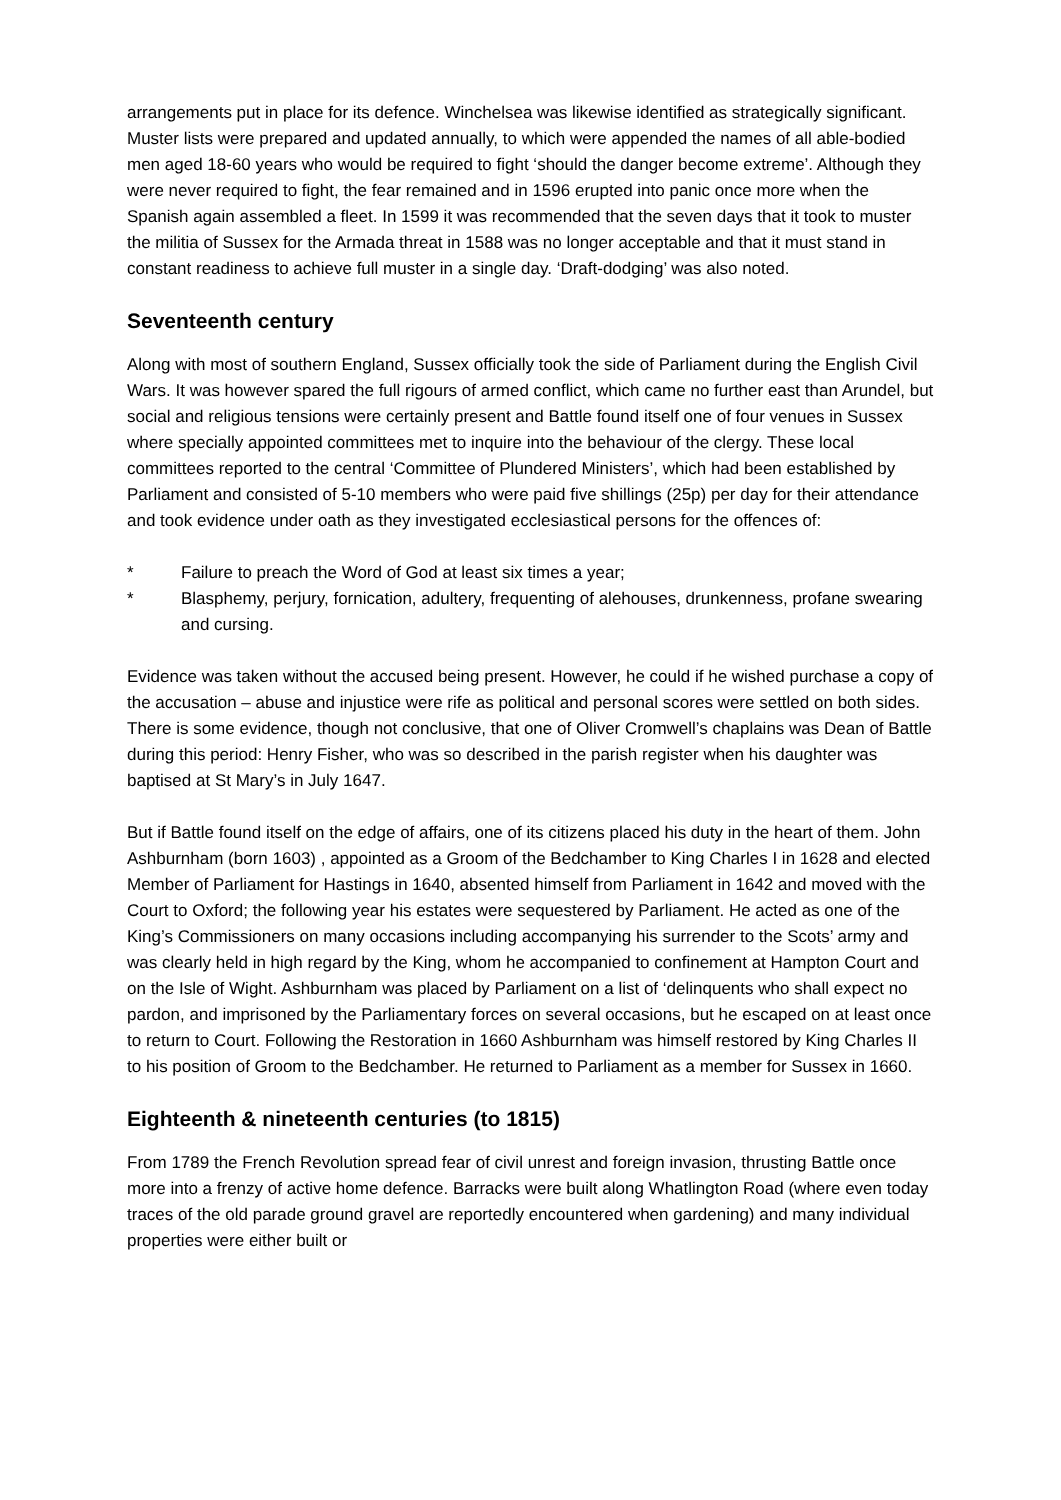arrangements put in place for its defence. Winchelsea was likewise identified as strategically significant. Muster lists were prepared and updated annually, to which were appended the names of all able-bodied men aged 18-60 years who would be required to fight ‘should the danger become extreme’. Although they were never required to fight, the fear remained and in 1596 erupted into panic once more when the Spanish again assembled a fleet. In 1599 it was recommended that the seven days that it took to muster the militia of Sussex for the Armada threat in 1588 was no longer acceptable and that it must stand in constant readiness to achieve full muster in a single day. ‘Draft-dodging’ was also noted.
Seventeenth century
Along with most of southern England, Sussex officially took the side of Parliament during the English Civil Wars. It was however spared the full rigours of armed conflict, which came no further east than Arundel, but social and religious tensions were certainly present and Battle found itself one of four venues in Sussex where specially appointed committees met to inquire into the behaviour of the clergy. These local committees reported to the central ‘Committee of Plundered Ministers’, which had been established by Parliament and consisted of 5-10 members who were paid five shillings (25p) per day for their attendance and took evidence under oath as they investigated ecclesiastical persons for the offences of:
* Failure to preach the Word of God at least six times a year;
* Blasphemy, perjury, fornication, adultery, frequenting of alehouses, drunkenness, profane swearing and cursing.
Evidence was taken without the accused being present. However, he could if he wished purchase a copy of the accusation – abuse and injustice were rife as political and personal scores were settled on both sides. There is some evidence, though not conclusive, that one of Oliver Cromwell’s chaplains was Dean of Battle during this period: Henry Fisher, who was so described in the parish register when his daughter was baptised at St Mary’s in July 1647.
But if Battle found itself on the edge of affairs, one of its citizens placed his duty in the heart of them. John Ashburnham (born 1603) , appointed as a Groom of the Bedchamber to King Charles I in 1628 and elected Member of Parliament for Hastings in 1640, absented himself from Parliament in 1642 and moved with the Court to Oxford; the following year his estates were sequestered by Parliament. He acted as one of the King’s Commissioners on many occasions including accompanying his surrender to the Scots’ army and was clearly held in high regard by the King, whom he accompanied to confinement at Hampton Court and on the Isle of Wight. Ashburnham was placed by Parliament on a list of ‘delinquents who shall expect no pardon, and imprisoned by the Parliamentary forces on several occasions, but he escaped on at least once to return to Court. Following the Restoration in 1660 Ashburnham was himself restored by King Charles II to his position of Groom to the Bedchamber. He returned to Parliament as a member for Sussex in 1660.
Eighteenth & nineteenth centuries (to 1815)
From 1789 the French Revolution spread fear of civil unrest and foreign invasion, thrusting Battle once more into a frenzy of active home defence. Barracks were built along Whatlington Road (where even today traces of the old parade ground gravel are reportedly encountered when gardening) and many individual properties were either built or